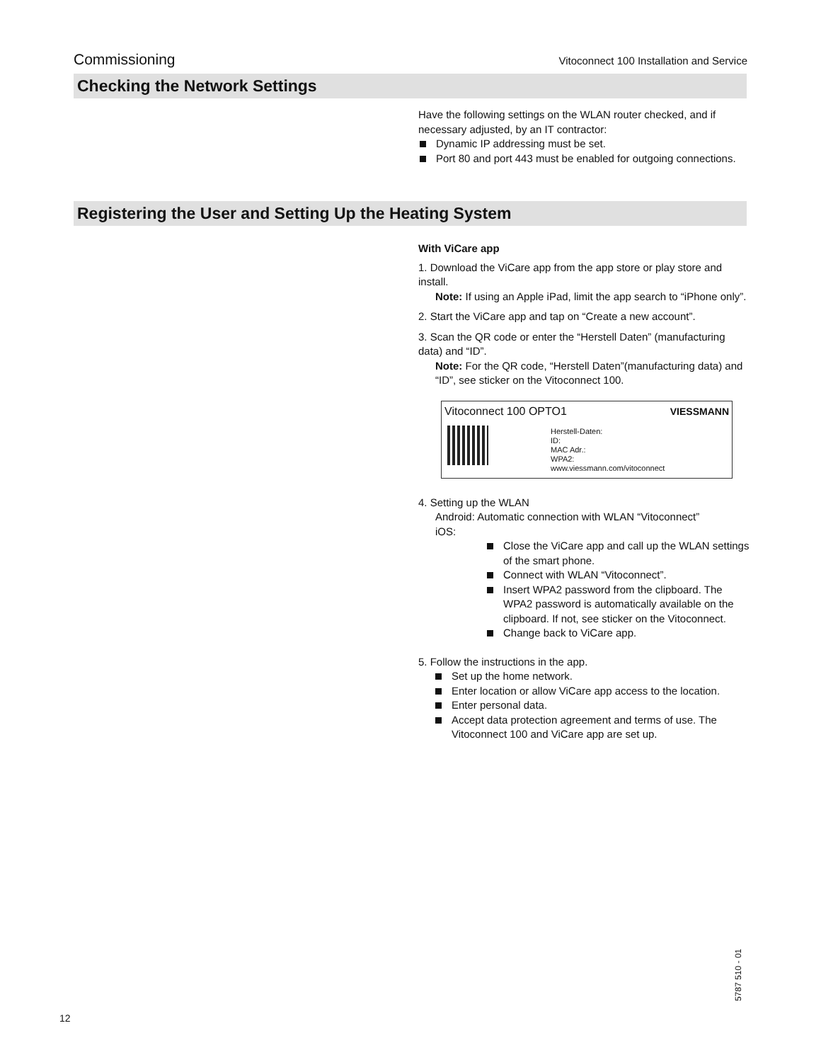Commissioning Vitoconnect 100 Installation and Service
Checking the Network Settings
Have the following settings on the WLAN router checked, and if necessary adjusted, by an IT contractor:
Dynamic IP addressing must be set.
Port 80 and port 443 must be enabled for outgoing connections.
Registering the User and Setting Up the Heating System
With ViCare app
1. Download the ViCare app from the app store or play store and install.
Note: If using an Apple iPad, limit the app search to “iPhone only”.
2. Start the ViCare app and tap on “Create a new account”.
3. Scan the QR code or enter the “Herstell Daten” (manufacturing data) and “ID”.
Note: For the QR code, “Herstell Daten”(manufacturing data) and “ID”, see sticker on the Vitoconnect 100.
Vitoconnect 100 OPTO1 VIESSMANN
Herstell-Daten:
ID:
MAC Adr.:
WPA2:
www.viessmann.com/vitoconnect
4. Setting up the WLAN
Android: Automatic connection with WLAN “Vitoconnect”
iOS:
Close the ViCare app and call up the WLAN settings of the smart phone.
Connect with WLAN “Vitoconnect”.
Insert WPA2 password from the clipboard. The WPA2 password is automatically available on the clipboard. If not, see sticker on the Vitoconnect.
Change back to ViCare app.
5. Follow the instructions in the app.
Set up the home network.
Enter location or allow ViCare app access to the location.
Enter personal data.
Accept data protection agreement and terms of use. The Vitoconnect 100 and ViCare app are set up.
5787 510 - 01
12